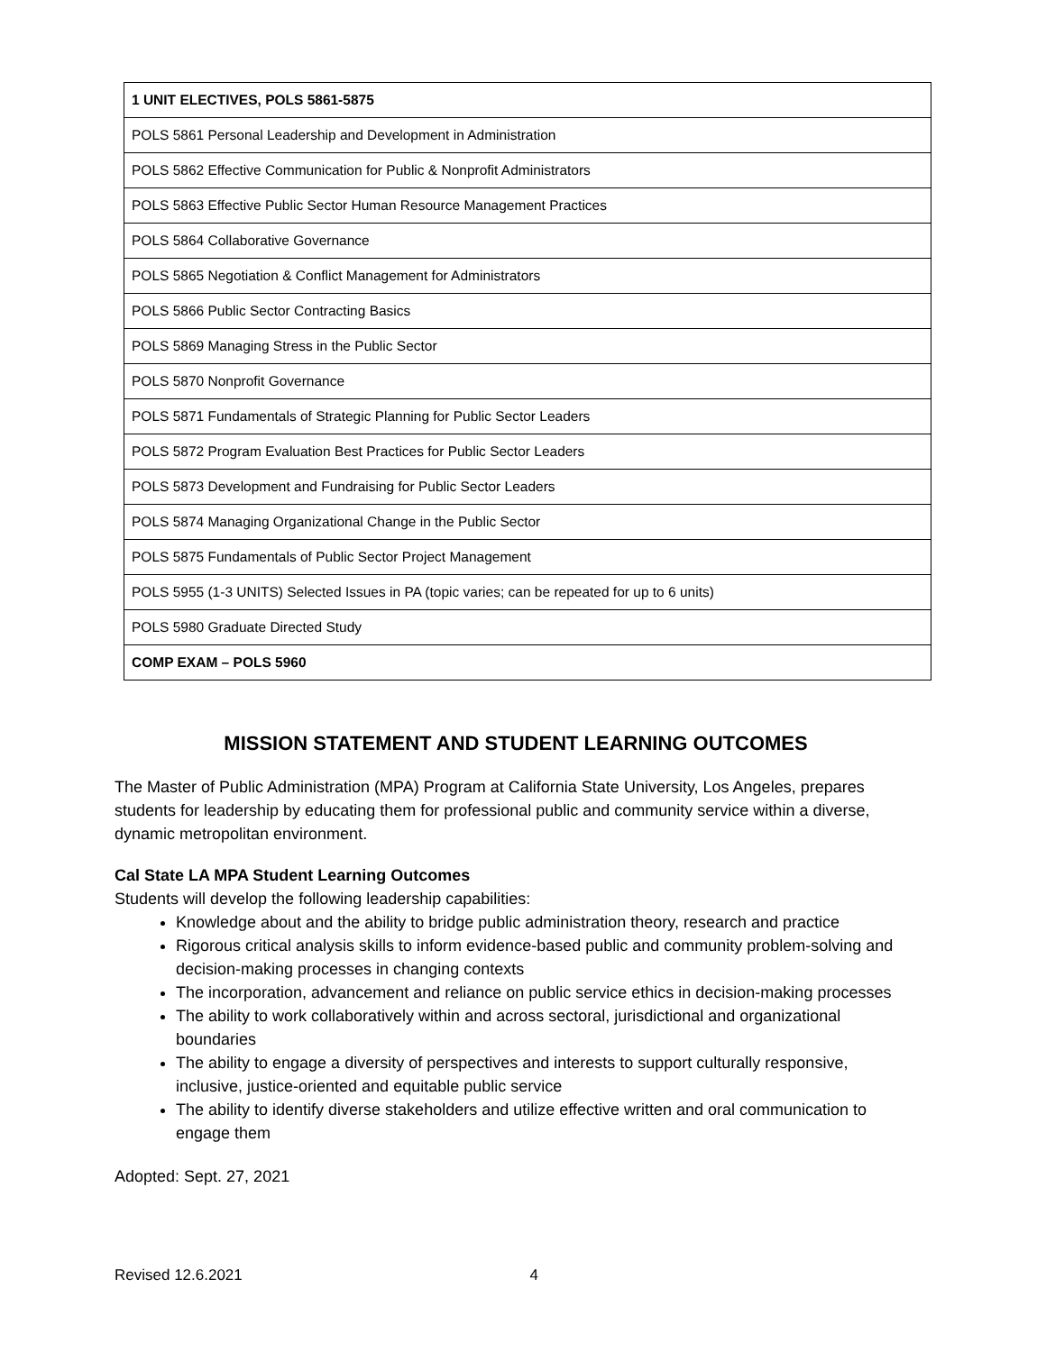| 1 UNIT ELECTIVES, POLS 5861-5875 |
| POLS 5861 Personal Leadership and Development in Administration |
| POLS 5862 Effective Communication for Public & Nonprofit Administrators |
| POLS 5863 Effective Public Sector Human Resource Management Practices |
| POLS 5864 Collaborative Governance |
| POLS 5865 Negotiation & Conflict Management for Administrators |
| POLS 5866 Public Sector Contracting Basics |
| POLS 5869 Managing Stress in the Public Sector |
| POLS 5870 Nonprofit Governance |
| POLS 5871 Fundamentals of Strategic Planning for Public Sector Leaders |
| POLS 5872 Program Evaluation Best Practices for Public Sector Leaders |
| POLS 5873 Development and Fundraising for Public Sector Leaders |
| POLS 5874 Managing Organizational Change in the Public Sector |
| POLS 5875 Fundamentals of Public Sector Project Management |
| POLS 5955 (1-3 UNITS) Selected Issues in PA (topic varies; can be repeated for up to 6 units) |
| POLS 5980 Graduate Directed Study |
| COMP EXAM – POLS 5960 |
MISSION STATEMENT AND STUDENT LEARNING OUTCOMES
The Master of Public Administration (MPA) Program at California State University, Los Angeles, prepares students for leadership by educating them for professional public and community service within a diverse, dynamic metropolitan environment.
Cal State LA MPA Student Learning Outcomes
Students will develop the following leadership capabilities:
Knowledge about and the ability to bridge public administration theory, research and practice
Rigorous critical analysis skills to inform evidence-based public and community problem-solving and decision-making processes in changing contexts
The incorporation, advancement and reliance on public service ethics in decision-making processes
The ability to work collaboratively within and across sectoral, jurisdictional and organizational boundaries
The ability to engage a diversity of perspectives and interests to support culturally responsive, inclusive, justice-oriented and equitable public service
The ability to identify diverse stakeholders and utilize effective written and oral communication to engage them
Adopted: Sept. 27, 2021
Revised 12.6.2021 4